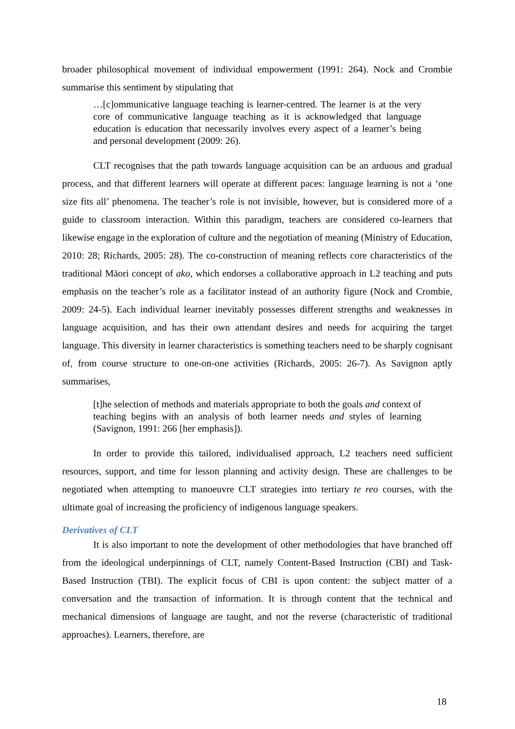broader philosophical movement of individual empowerment (1991: 264). Nock and Crombie summarise this sentiment by stipulating that
…[c]ommunicative language teaching is learner-centred. The learner is at the very core of communicative language teaching as it is acknowledged that language education is education that necessarily involves every aspect of a learner’s being and personal development (2009: 26).
CLT recognises that the path towards language acquisition can be an arduous and gradual process, and that different learners will operate at different paces: language learning is not a ‘one size fits all’ phenomena. The teacher’s role is not invisible, however, but is considered more of a guide to classroom interaction. Within this paradigm, teachers are considered co-learners that likewise engage in the exploration of culture and the negotiation of meaning (Ministry of Education, 2010: 28; Richards, 2005: 28). The co-construction of meaning reflects core characteristics of the traditional Māori concept of ako, which endorses a collaborative approach in L2 teaching and puts emphasis on the teacher’s role as a facilitator instead of an authority figure (Nock and Crombie, 2009: 24-5). Each individual learner inevitably possesses different strengths and weaknesses in language acquisition, and has their own attendant desires and needs for acquiring the target language. This diversity in learner characteristics is something teachers need to be sharply cognisant of, from course structure to one-on-one activities (Richards, 2005: 26-7). As Savignon aptly summarises,
[t]he selection of methods and materials appropriate to both the goals and context of teaching begins with an analysis of both learner needs and styles of learning (Savignon, 1991: 266 [her emphasis]).
In order to provide this tailored, individualised approach, L2 teachers need sufficient resources, support, and time for lesson planning and activity design. These are challenges to be negotiated when attempting to manoeuvre CLT strategies into tertiary te reo courses, with the ultimate goal of increasing the proficiency of indigenous language speakers.
Derivatives of CLT
It is also important to note the development of other methodologies that have branched off from the ideological underpinnings of CLT, namely Content-Based Instruction (CBI) and Task-Based Instruction (TBI). The explicit focus of CBI is upon content: the subject matter of a conversation and the transaction of information. It is through content that the technical and mechanical dimensions of language are taught, and not the reverse (characteristic of traditional approaches). Learners, therefore, are
18